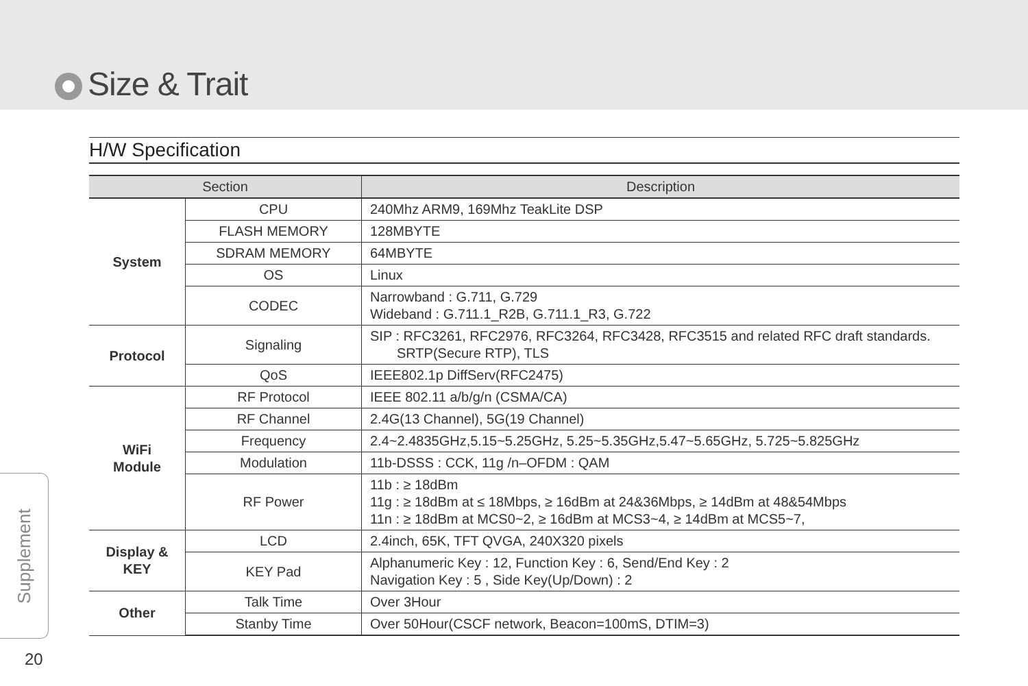Size & Trait
H/W Specification
| Section | | Description |
| --- | --- | --- |
| System | CPU | 240Mhz ARM9, 169Mhz TeakLite DSP |
| | FLASH MEMORY | 128MBYTE |
| | SDRAM MEMORY | 64MBYTE |
| | OS | Linux |
| | CODEC | Narrowband : G.711, G.729 Wideband : G.711.1_R2B, G.711.1_R3, G.722 |
| Protocol | Signaling | SIP : RFC3261, RFC2976, RFC3264, RFC3428, RFC3515 and related RFC draft standards. SRTP(Secure RTP), TLS |
| | QoS | IEEE802.1p DiffServ(RFC2475) |
| WiFi Module | RF Protocol | IEEE 802.11 a/b/g/n (CSMA/CA) |
| | RF Channel | 2.4G(13 Channel), 5G(19 Channel) |
| | Frequency | 2.4~2.4835GHz,5.15~5.25GHz, 5.25~5.35GHz,5.47~5.65GHz, 5.725~5.825GHz |
| | Modulation | 11b-DSSS : CCK, 11g /n–OFDM : QAM |
| | RF Power | 11b : ≥ 18dBm 11g : ≥ 18dBm at ≤ 18Mbps, ≥ 16dBm at 24&36Mbps, ≥ 14dBm at 48&54Mbps 11n : ≥ 18dBm at MCS0~2, ≥ 16dBm at MCS3~4, ≥ 14dBm at MCS5~7, |
| Display & KEY | LCD | 2.4inch, 65K, TFT QVGA, 240X320 pixels |
| | KEY Pad | Alphanumeric Key : 12, Function Key : 6, Send/End Key : 2 Navigation Key : 5 , Side Key(Up/Down) : 2 |
| Other | Talk Time | Over 3Hour |
| | Stanby Time | Over 50Hour(CSCF network, Beacon=100mS, DTIM=3) |
Supplement
20